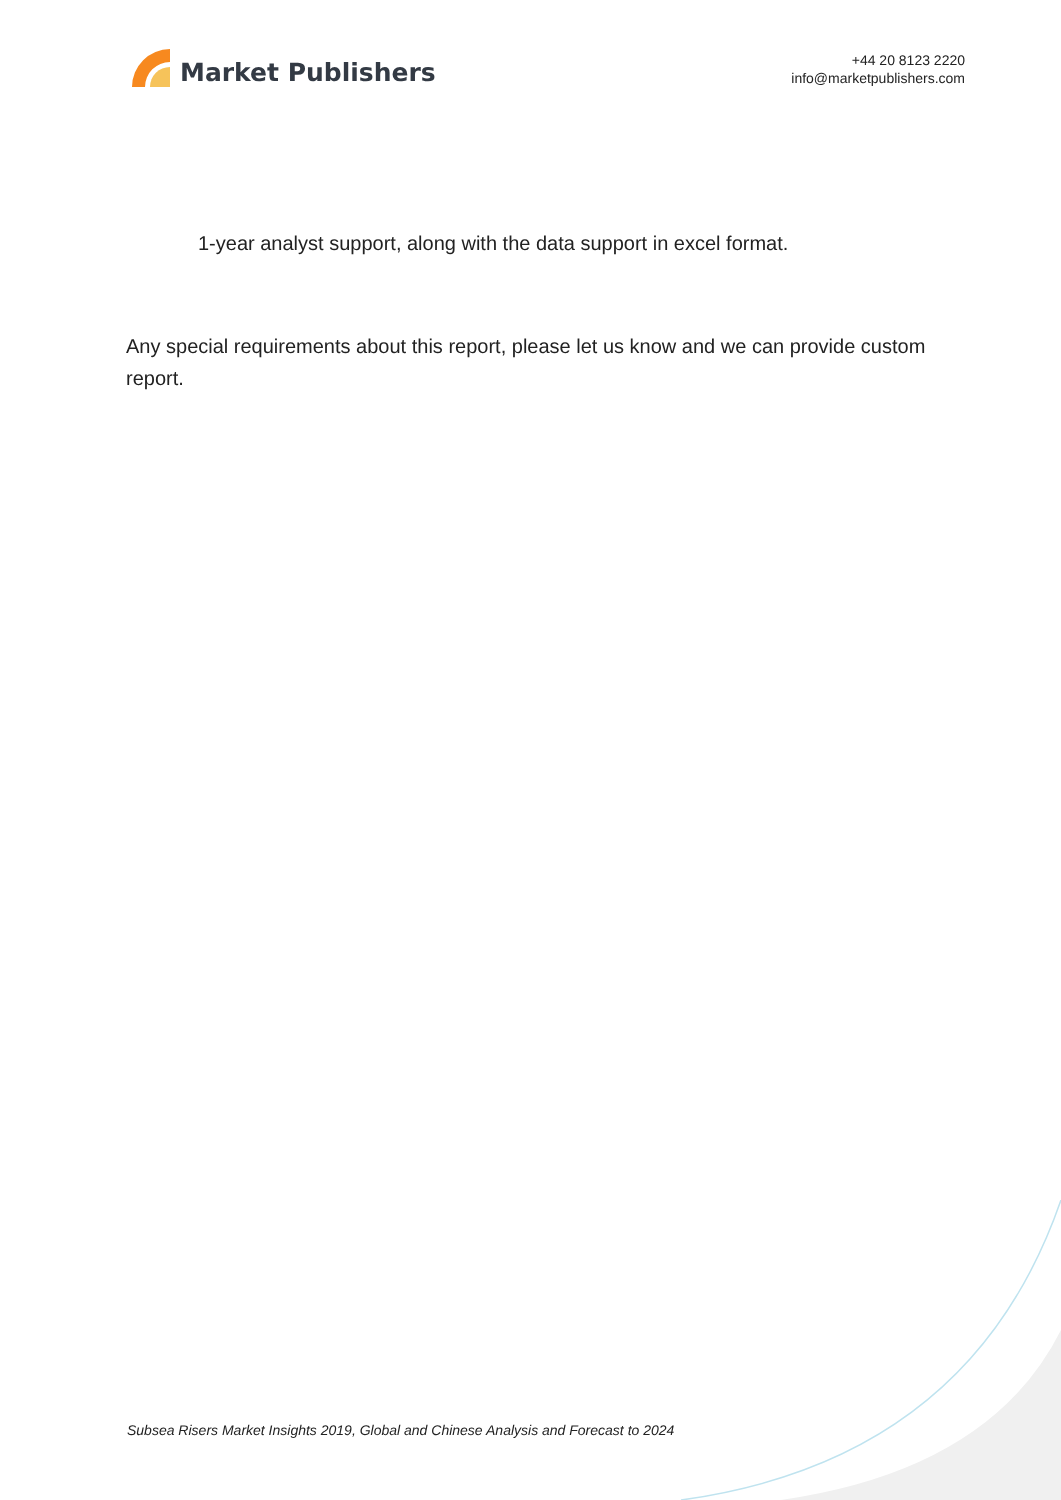Market Publishers
+44 20 8123 2220
info@marketpublishers.com
1-year analyst support, along with the data support in excel format.
Any special requirements about this report, please let us know and we can provide custom report.
Subsea Risers Market Insights 2019, Global and Chinese Analysis and Forecast to 2024